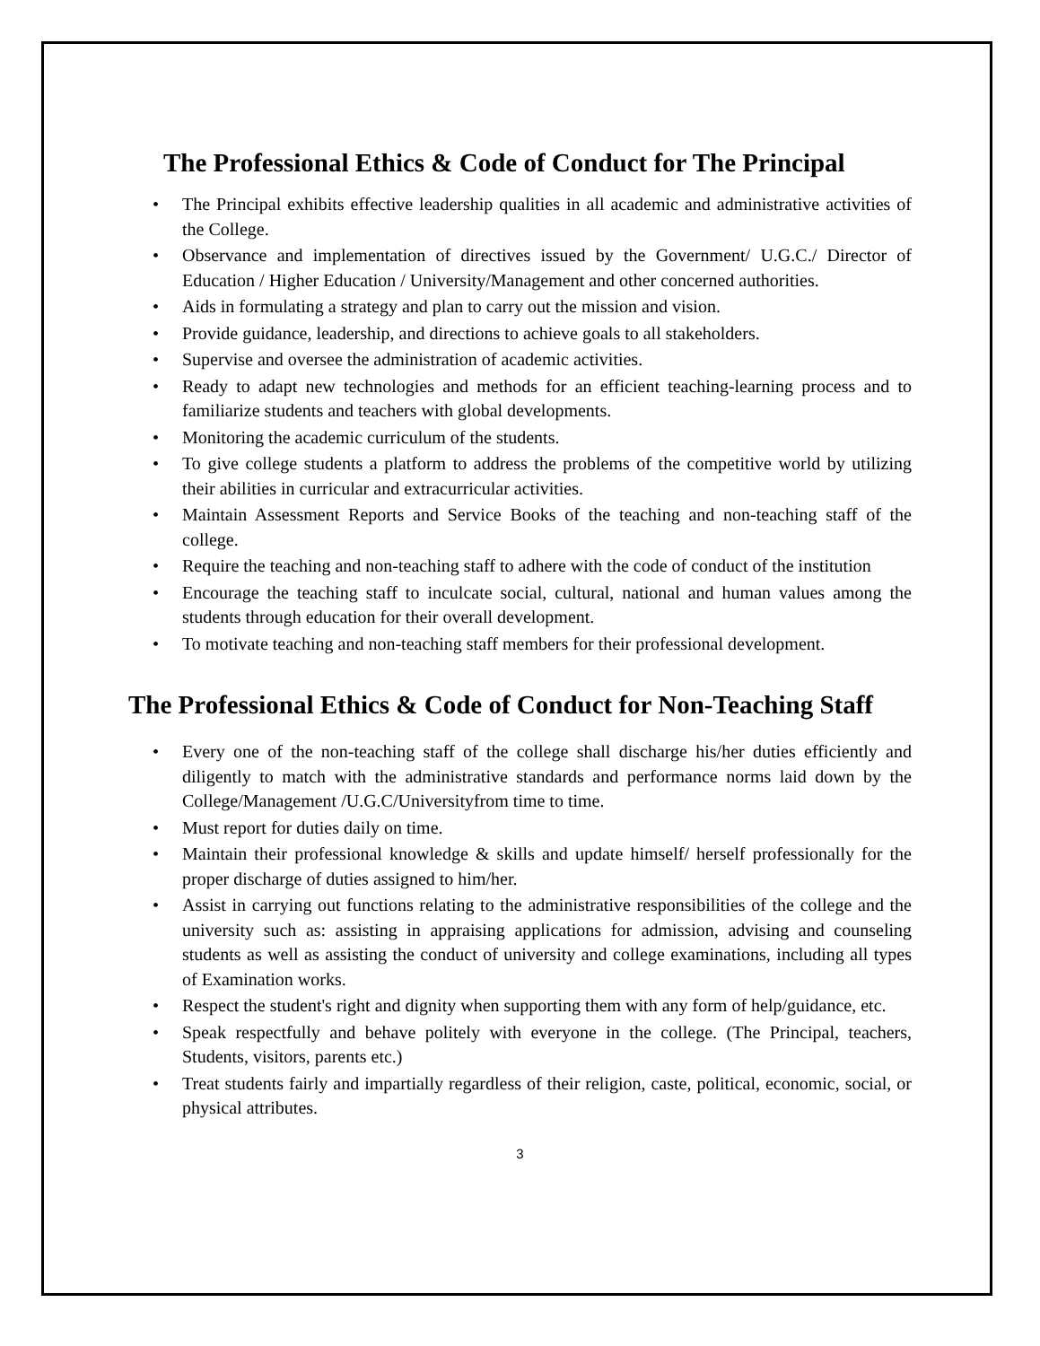The Professional Ethics & Code of Conduct for The Principal
• The Principal exhibits effective leadership qualities in all academic and administrative activities of the College.
• Observance and implementation of directives issued by the Government/ U.G.C./ Director of Education / Higher Education / University/Management and other concerned authorities.
• Aids in formulating a strategy and plan to carry out the mission and vision.
• Provide guidance, leadership, and directions to achieve goals to all stakeholders.
• Supervise and oversee the administration of academic activities.
• Ready to adapt new technologies and methods for an efficient teaching-learning process and to familiarize students and teachers with global developments.
• Monitoring the academic curriculum of the students.
• To give college students a platform to address the problems of the competitive world by utilizing their abilities in curricular and extracurricular activities.
• Maintain Assessment Reports and Service Books of the teaching and non-teaching staff of the college.
• Require the teaching and non-teaching staff to adhere with the code of conduct of the institution
• Encourage the teaching staff to inculcate social, cultural, national and human values among the students through education for their overall development.
• To motivate teaching and non-teaching staff members for their professional development.
The Professional Ethics & Code of Conduct for Non-Teaching Staff
• Every one of the non-teaching staff of the college shall discharge his/her duties efficiently and diligently to match with the administrative standards and performance norms laid down by the College/Management /U.G.C/Universityfrom time to time.
• Must report for duties daily on time.
• Maintain their professional knowledge & skills and update himself/ herself professionally for the proper discharge of duties assigned to him/her.
• Assist in carrying out functions relating to the administrative responsibilities of the college and the university such as: assisting in appraising applications for admission, advising and counseling students as well as assisting the conduct of university and college examinations, including all types of Examination works.
• Respect the student's right and dignity when supporting them with any form of help/guidance, etc.
• Speak respectfully and behave politely with everyone in the college. (The Principal, teachers, Students, visitors, parents etc.)
• Treat students fairly and impartially regardless of their religion, caste, political, economic, social, or physical attributes.
3